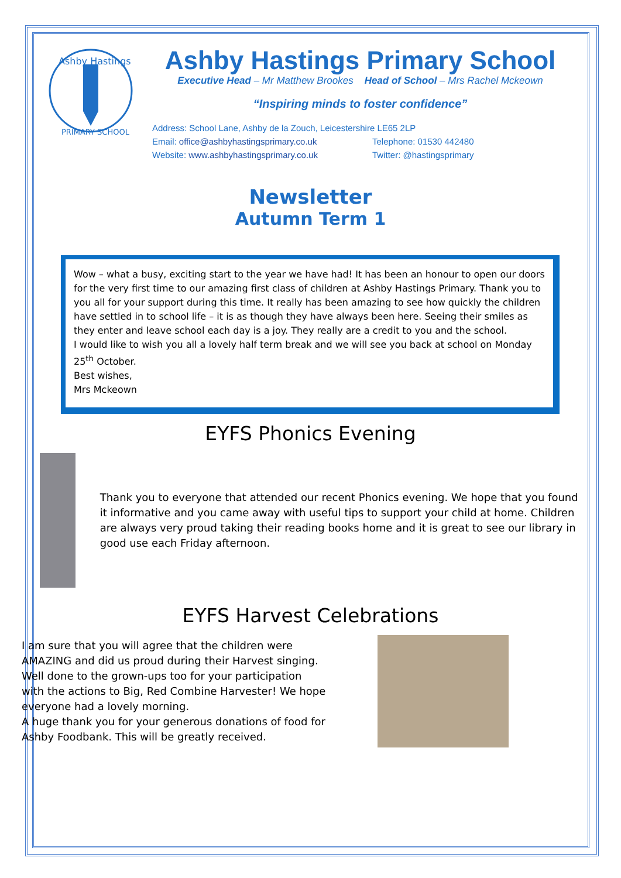Ashby Hastings
PRIMARY SCHOOL
Ashby Hastings Primary School
Executive Head – Mr Matthew Brookes Head of School – Mrs Rachel Mckeown
“Inspiring minds to foster confidence”
Address: School Lane, Ashby de la Zouch, Leicestershire LE65 2LP
Email: office@ashbyhastingsprimary.co.uk Telephone: 01530 442480
Website: www.ashbyhastingsprimary.co.uk Twitter: @hastingsprimary
Newsletter
Autumn Term 1
Wow – what a busy, exciting start to the year we have had! It has been an honour to open our doors for the very first time to our amazing first class of children at Ashby Hastings Primary. Thank you to you all for your support during this time. It really has been amazing to see how quickly the children have settled in to school life – it is as though they have always been here. Seeing their smiles as they enter and leave school each day is a joy. They really are a credit to you and the school.
I would like to wish you all a lovely half term break and we will see you back at school on Monday 25<sup>th</sup> October.
Best wishes,
Mrs Mckeown
EYFS Phonics Evening
Thank you to everyone that attended our recent Phonics evening. We hope that you found it informative and you came away with useful tips to support your child at home. Children are always very proud taking their reading books home and it is great to see our library in good use each Friday afternoon.
EYFS Harvest Celebrations
I am sure that you will agree that the children were AMAZING and did us proud during their Harvest singing. Well done to the grown-ups too for your participation with the actions to Big, Red Combine Harvester! We hope everyone had a lovely morning.
A huge thank you for your generous donations of food for Ashby Foodbank. This will be greatly received.